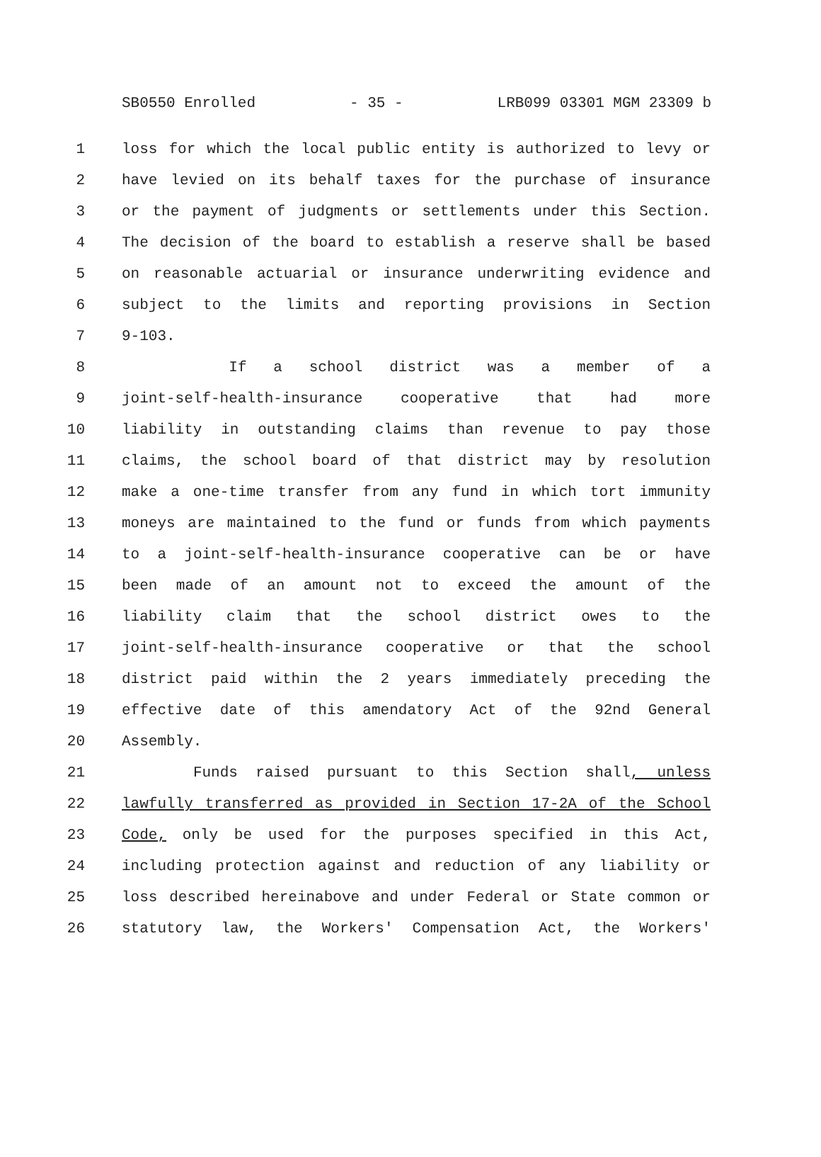SB0550 Enrolled - 35 - LRB099 03301 MGM 23309 b
1 loss for which the local public entity is authorized to levy or
2 have levied on its behalf taxes for the purchase of insurance
3 or the payment of judgments or settlements under this Section.
4 The decision of the board to establish a reserve shall be based
5 on reasonable actuarial or insurance underwriting evidence and
6 subject to the limits and reporting provisions in Section
7 9-103.
8 If a school district was a member of a
9 joint-self-health-insurance cooperative that had more
10 liability in outstanding claims than revenue to pay those
11 claims, the school board of that district may by resolution
12 make a one-time transfer from any fund in which tort immunity
13 moneys are maintained to the fund or funds from which payments
14 to a joint-self-health-insurance cooperative can be or have
15 been made of an amount not to exceed the amount of the
16 liability claim that the school district owes to the
17 joint-self-health-insurance cooperative or that the school
18 district paid within the 2 years immediately preceding the
19 effective date of this amendatory Act of the 92nd General
20 Assembly.
21 Funds raised pursuant to this Section shall, unless
22 lawfully transferred as provided in Section 17-2A of the School
23 Code, only be used for the purposes specified in this Act,
24 including protection against and reduction of any liability or
25 loss described hereinabove and under Federal or State common or
26 statutory law, the Workers' Compensation Act, the Workers'